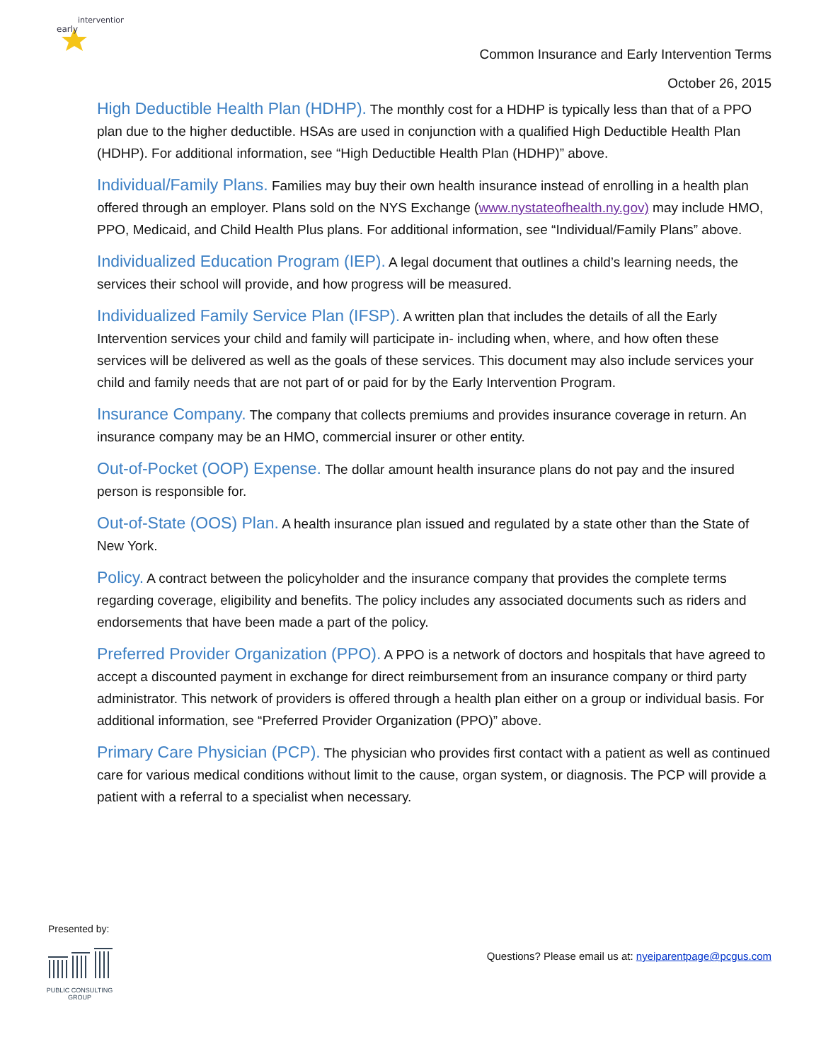early
intervention
Common Insurance and Early Intervention Terms
October 26, 2015
High Deductible Health Plan (HDHP). The monthly cost for a HDHP is typically less than that of a PPO plan due to the higher deductible. HSAs are used in conjunction with a qualified High Deductible Health Plan (HDHP). For additional information, see “High Deductible Health Plan (HDHP)” above.
Individual/Family Plans. Families may buy their own health insurance instead of enrolling in a health plan offered through an employer. Plans sold on the NYS Exchange (www.nystateofhealth.ny.gov) may include HMO, PPO, Medicaid, and Child Health Plus plans. For additional information, see “Individual/Family Plans” above.
Individualized Education Program (IEP). A legal document that outlines a child’s learning needs, the services their school will provide, and how progress will be measured.
Individualized Family Service Plan (IFSP). A written plan that includes the details of all the Early Intervention services your child and family will participate in- including when, where, and how often these services will be delivered as well as the goals of these services. This document may also include services your child and family needs that are not part of or paid for by the Early Intervention Program.
Insurance Company. The company that collects premiums and provides insurance coverage in return. An insurance company may be an HMO, commercial insurer or other entity.
Out-of-Pocket (OOP) Expense. The dollar amount health insurance plans do not pay and the insured person is responsible for.
Out-of-State (OOS) Plan. A health insurance plan issued and regulated by a state other than the State of New York.
Policy. A contract between the policyholder and the insurance company that provides the complete terms regarding coverage, eligibility and benefits. The policy includes any associated documents such as riders and endorsements that have been made a part of the policy.
Preferred Provider Organization (PPO). A PPO is a network of doctors and hospitals that have agreed to accept a discounted payment in exchange for direct reimbursement from an insurance company or third party administrator. This network of providers is offered through a health plan either on a group or individual basis. For additional information, see “Preferred Provider Organization (PPO)” above.
Primary Care Physician (PCP). The physician who provides first contact with a patient as well as continued care for various medical conditions without limit to the cause, organ system, or diagnosis. The PCP will provide a patient with a referral to a specialist when necessary.
Presented by:
PUBLIC CONSULTING
GROUP
Questions? Please email us at: nyeiparentpage@pcgus.com